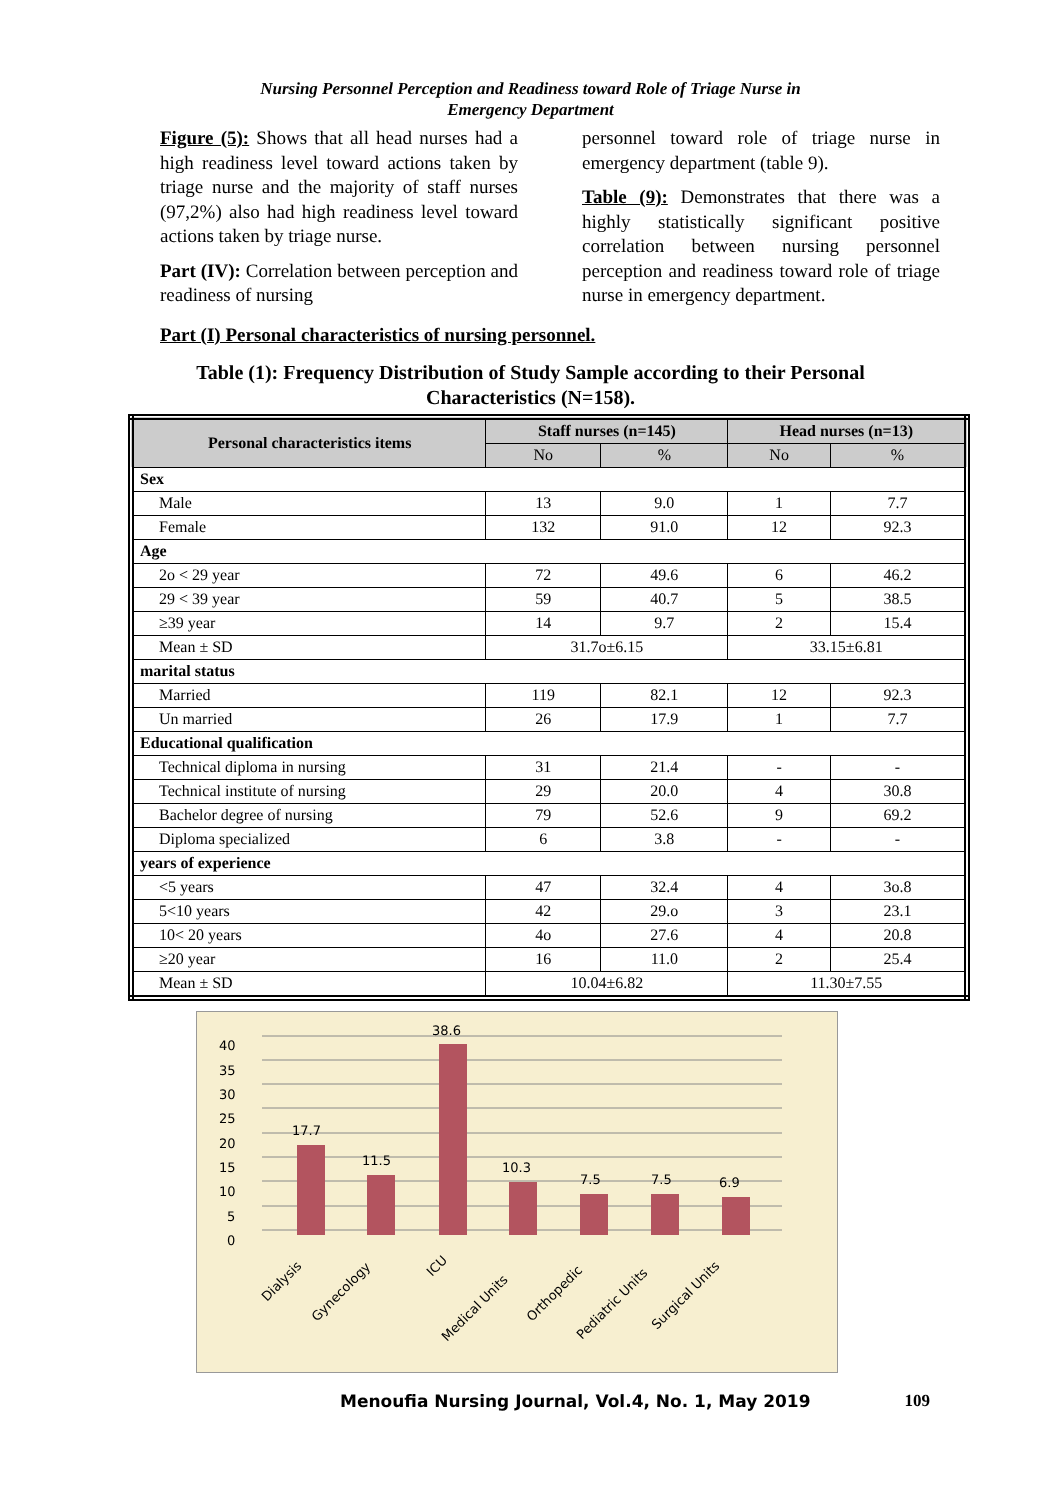Nursing Personnel Perception and Readiness toward Role of Triage Nurse in
Emergency Department
Figure (5): Shows that all head nurses had a high readiness level toward actions taken by triage nurse and the majority of staff nurses (97,2%) also had high readiness level toward actions taken by triage nurse.
Part (IV): Correlation between perception and readiness of nursing
personnel toward role of triage nurse in emergency department (table 9).
Table (9): Demonstrates that there was a highly statistically significant positive correlation between nursing personnel perception and readiness toward role of triage nurse in emergency department.
Part (I) Personal characteristics of nursing personnel.
Table (1): Frequency Distribution of Study Sample according to their Personal
Characteristics (N=158).
| Personal characteristics items | Staff nurses (n=145) | | Head nurses (n=13) | |
| --- | --- | --- | --- | --- |
| | No | % | No | % |
| Sex | | | | |
| Male | 13 | 9.0 | 1 | 7.7 |
| Female | 132 | 91.0 | 12 | 92.3 |
| Age | | | | |
| 2o < 29 year | 72 | 49.6 | 6 | 46.2 |
| 29 < 39 year | 59 | 40.7 | 5 | 38.5 |
| ≥39 year | 14 | 9.7 | 2 | 15.4 |
| Mean ± SD | 31.7o±6.15 | | 33.15±6.81 | |
| marital status | | | | |
| Married | 119 | 82.1 | 12 | 92.3 |
| Un married | 26 | 17.9 | 1 | 7.7 |
| Educational qualification | | | | |
| Technical diploma in nursing | 31 | 21.4 | - | - |
| Technical institute of nursing | 29 | 20.0 | 4 | 30.8 |
| Bachelor degree of nursing | 79 | 52.6 | 9 | 69.2 |
| Diploma specialized | 6 | 3.8 | - | - |
| years of experience | | | | |
| <5 years | 47 | 32.4 | 4 | 3o.8 |
| 5<10 years | 42 | 29.o | 3 | 23.1 |
| 10< 20 years | 4o | 27.6 | 4 | 20.8 |
| ≥20 year | 16 | 11.0 | 2 | 25.4 |
| Mean ± SD | 10.04±6.82 | | 11.30±7.55 | |
0
5
10
15
20
25
30
35
40
17.7
11.5
38.6
10.3
7.5
7.5
6.9
Dialysis
Gynecology
ICU
Medical Units
Orthopedic
Pediatric Units
Surgical Units
Menoufia Nursing Journal, Vol.4, No. 1, May 2019 109